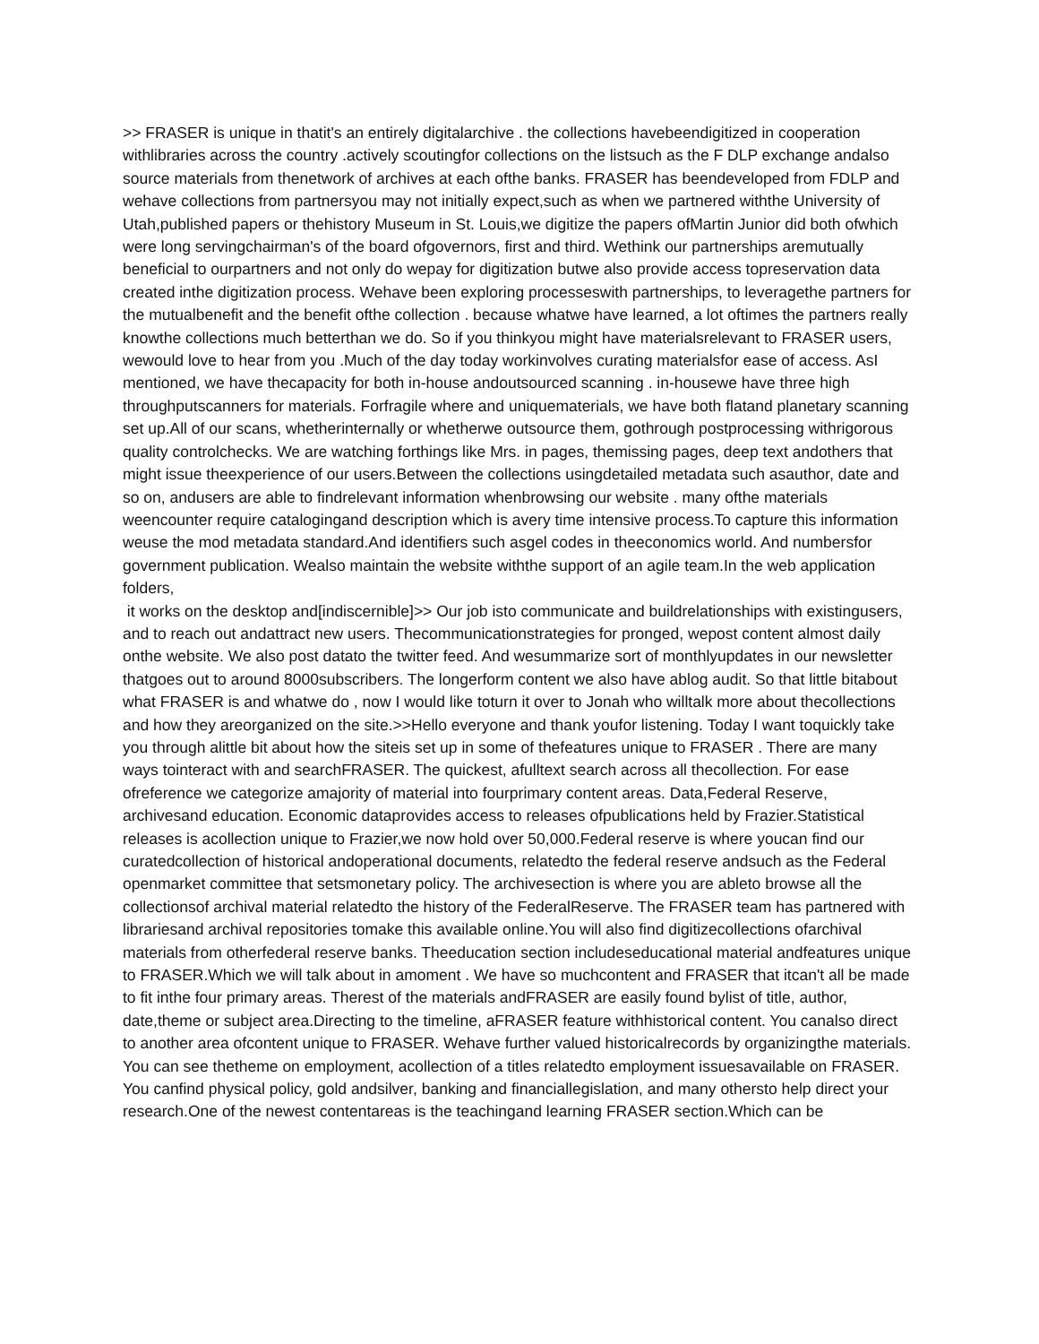>> FRASER is unique in thatit's an entirely digitalarchive . the collections havebeendigitized in cooperation withlibraries across the country .actively scoutingfor collections on the listsuch as the F DLP exchange andalso source materials from thenetwork of archives at each ofthe banks. FRASER has beendeveloped from FDLP and wehave collections from partnersyou may not initially expect,such as when we partnered withthe University of Utah,published papers or thehistory Museum in St. Louis,we digitize the papers ofMartin Junior did both ofwhich were long servingchairman's of the board ofgovernors, first and third. Wethink our partnerships aremutually beneficial to ourpartners and not only do wepay for digitization butwe also provide access topreservation data created inthe digitization process. Wehave been exploring processeswith partnerships, to leveragethe partners for the mutualbenefit and the benefit ofthe collection . because whatwe have learned, a lot oftimes the partners really knowthe collections much betterthan we do. So if you thinkyou might have materialsrelevant to FRASER users, wewould love to hear from you .Much of the day today workinvolves curating materialsfor ease of access. AsI mentioned, we have thecapacity for both in-house andoutsourced scanning . in-housewe have three high throughputscanners for materials. Forfragile where and uniquematerials, we have both flatand planetary scanning set up.All of our scans, whetherinternally or whetherwe outsource them, gothrough postprocessing withrigorous quality controlchecks. We are watching forthings like Mrs. in pages, themissing pages, deep text andothers that might issue theexperience of our users.Between the collections usingdetailed metadata such asauthor, date and so on, andusers are able to findrelevant information whenbrowsing our website . many ofthe materials weencounter require catalogingand description which is avery time intensive process.To capture this information weuse the mod metadata standard.And identifiers such asgel codes in theeconomics world. And numbersfor government publication. Wealso maintain the website withthe support of an agile team.In the web application folders,
it works on the desktop and[indiscernible]>> Our job isto communicate and buildrelationships with existingusers, and to reach out andattract new users. Thecommunicationstrategies for pronged, wepost content almost daily onthe website. We also post datato the twitter feed. And wesummarize sort of monthlyupdates in our newsletter thatgoes out to around 8000subscribers. The longerform content we also have ablog audit. So that little bitabout what FRASER is and whatwe do , now I would like toturn it over to Jonah who willtalk more about thecollections and how they areorganized on the site.>>Hello everyone and thank youfor listening. Today I want toquickly take you through alittle bit about how the siteis set up in some of thefeatures unique to FRASER . There are many ways tointeract with and searchFRASER. The quickest, afulltext search across all thecollection. For ease ofreference we categorize amajority of material into fourprimary content areas. Data,Federal Reserve, archivesand education. Economic dataprovides access to releases ofpublications held by Frazier.Statistical releases is acollection unique to Frazier,we now hold over 50,000.Federal reserve is where youcan find our curatedcollection of historical andoperational documents, relatedto the federal reserve andsuch as the Federal openmarket committee that setsmonetary policy. The archivesection is where you are ableto browse all the collectionsof archival material relatedto the history of the FederalReserve. The FRASER team has partnered with librariesand archival repositories tomake this available online.You will also find digitizecollections ofarchival materials from otherfederal reserve banks. Theeducation section includeseducational material andfeatures unique to FRASER.Which we will talk about in amoment . We have so muchcontent and FRASER that itcan't all be made to fit inthe four primary areas. Therest of the materials andFRASER are easily found bylist of title, author, date,theme or subject area.Directing to the timeline, aFRASER feature withhistorical content. You canalso direct to another area ofcontent unique to FRASER. Wehave further valued historicalrecords by organizingthe materials. You can see thetheme on employment, acollection of a titles relatedto employment issuesavailable on FRASER. You canfind physical policy, gold andsilver, banking and financiallegislation, and many othersto help direct your research.One of the newest contentareas is the teachingand learning FRASER section.Which can be